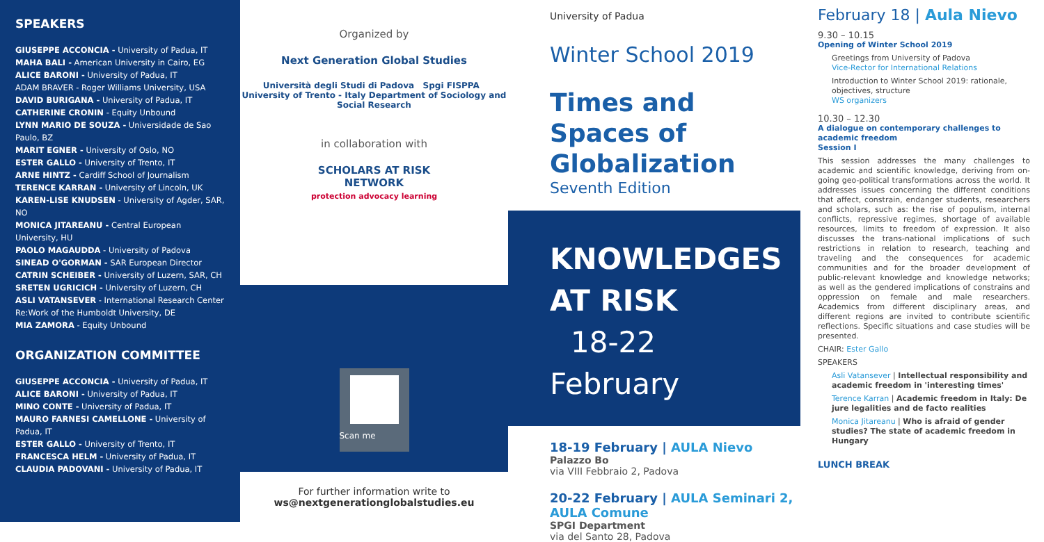SPEAKERS
GIUSEPPE ACCONCIA - University of Padua, IT
MAHA BALI - American University in Cairo, EG
ALICE BARONI - University of Padua, IT
ADAM BRAVER - Roger Williams University, USA
DAVID BURIGANA - University of Padua, IT
CATHERINE CRONIN - Equity Unbound
LYNN MARIO DE SOUZA - Universidade de Sao Paulo, BZ
MARIT EGNER - University of Oslo, NO
ESTER GALLO - University of Trento, IT
ARNE HINTZ - Cardiff School of Journalism
TERENCE KARRAN - University of Lincoln, UK
KAREN-LISE KNUDSEN - University of Agder, SAR, NO
MONICA JITAREANU - Central European University, HU
PAOLO MAGAUDDA - University of Padova
SINEAD O'GORMAN - SAR European Director
CATRIN SCHEIBER - University of Luzern, SAR, CH
SRETEN UGRICICH - University of Luzern, CH
ASLI VATANSEVER - International Research Center Re:Work of the Humboldt University, DE
MIA ZAMORA - Equity Unbound
ORGANIZATION COMMITTEE
GIUSEPPE ACCONCIA - University of Padua, IT
ALICE BARONI - University of Padua, IT
MINO CONTE - University of Padua, IT
MAURO FARNESI CAMELLONE - University of Padua, IT
ESTER GALLO - University of Trento, IT
FRANCESCA HELM - University of Padua, IT
CLAUDIA PADOVANI - University of Padua, IT
Organized by
Next Generation Global Studies
Università degli Studi di Padova Spgi FISPPA University of Trento - Italy Department of Sociology and Social Research
in collaboration with
SCHOLARS AT RISK
NETWORK
protection advocacy learning
Scan me
For further information write to
ws@nextgenerationglobalstudies.eu
University of Padua
Winter School 2019
Times and Spaces of Globalization
Seventh Edition
KNOWLEDGES
AT RISK
18-22 February
18-19 February | AULA Nievo
Palazzo Bo
via VIII Febbraio 2, Padova
20-22 February | AULA Seminari 2, AULA Comune
SPGI Department
via del Santo 28, Padova
February 18 | Aula Nievo
9.30 – 10.15
Opening of Winter School 2019
Greetings from University of Padova
Vice-Rector for International Relations
Introduction to Winter School 2019: rationale, objectives, structure
WS organizers
10.30 – 12.30
A dialogue on contemporary challenges to academic freedom
Session I
This session addresses the many challenges to academic and scientific knowledge, deriving from on-going geo-political transformations across the world. It addresses issues concerning the different conditions that affect, constrain, endanger students, researchers and scholars, such as: the rise of populism, internal conflicts, repressive regimes, shortage of available resources, limits to freedom of expression. It also discusses the trans-national implications of such restrictions in relation to research, teaching and traveling and the consequences for academic communities and for the broader development of public-relevant knowledge and knowledge networks; as well as the gendered implications of constrains and oppression on female and male researchers. Academics from different disciplinary areas, and different regions are invited to contribute scientific reflections. Specific situations and case studies will be presented.
CHAIR: Ester Gallo
SPEAKERS
Asli Vatansever | Intellectual responsibility and academic freedom in 'interesting times'
Terence Karran | Academic freedom in Italy: De jure legalities and de facto realities
Monica Jitareanu | Who is afraid of gender studies? The state of academic freedom in Hungary
LUNCH BREAK